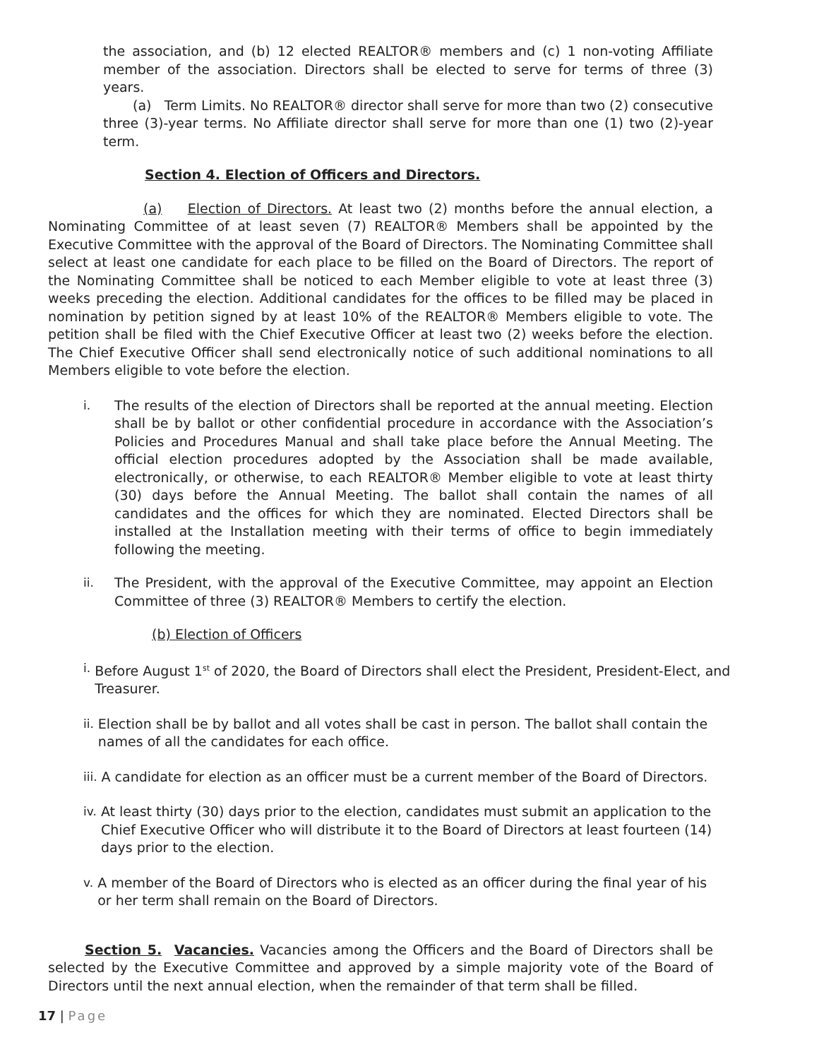the association, and (b) 12 elected REALTOR® members and (c) 1 non-voting Affiliate member of the association. Directors shall be elected to serve for terms of three (3) years.
(a) Term Limits. No REALTOR® director shall serve for more than two (2) consecutive three (3)-year terms. No Affiliate director shall serve for more than one (1) two (2)-year term.
Section 4. Election of Officers and Directors.
(a) Election of Directors. At least two (2) months before the annual election, a Nominating Committee of at least seven (7) REALTOR® Members shall be appointed by the Executive Committee with the approval of the Board of Directors. The Nominating Committee shall select at least one candidate for each place to be filled on the Board of Directors. The report of the Nominating Committee shall be noticed to each Member eligible to vote at least three (3) weeks preceding the election. Additional candidates for the offices to be filled may be placed in nomination by petition signed by at least 10% of the REALTOR® Members eligible to vote. The petition shall be filed with the Chief Executive Officer at least two (2) weeks before the election. The Chief Executive Officer shall send electronically notice of such additional nominations to all Members eligible to vote before the election.
i. The results of the election of Directors shall be reported at the annual meeting. Election shall be by ballot or other confidential procedure in accordance with the Association’s Policies and Procedures Manual and shall take place before the Annual Meeting. The official election procedures adopted by the Association shall be made available, electronically, or otherwise, to each REALTOR® Member eligible to vote at least thirty (30) days before the Annual Meeting. The ballot shall contain the names of all candidates and the offices for which they are nominated. Elected Directors shall be installed at the Installation meeting with their terms of office to begin immediately following the meeting.
ii. The President, with the approval of the Executive Committee, may appoint an Election Committee of three (3) REALTOR® Members to certify the election.
(b) Election of Officers
i. Before August 1<sup>st</sup> of 2020, the Board of Directors shall elect the President, President-Elect, and Treasurer.
ii. Election shall be by ballot and all votes shall be cast in person. The ballot shall contain the names of all the candidates for each office.
iii. A candidate for election as an officer must be a current member of the Board of Directors.
iv. At least thirty (30) days prior to the election, candidates must submit an application to the Chief Executive Officer who will distribute it to the Board of Directors at least fourteen (14) days prior to the election.
v. A member of the Board of Directors who is elected as an officer during the final year of his or her term shall remain on the Board of Directors.
Section 5. Vacancies. Vacancies among the Officers and the Board of Directors shall be selected by the Executive Committee and approved by a simple majority vote of the Board of Directors until the next annual election, when the remainder of that term shall be filled.
17 | Page